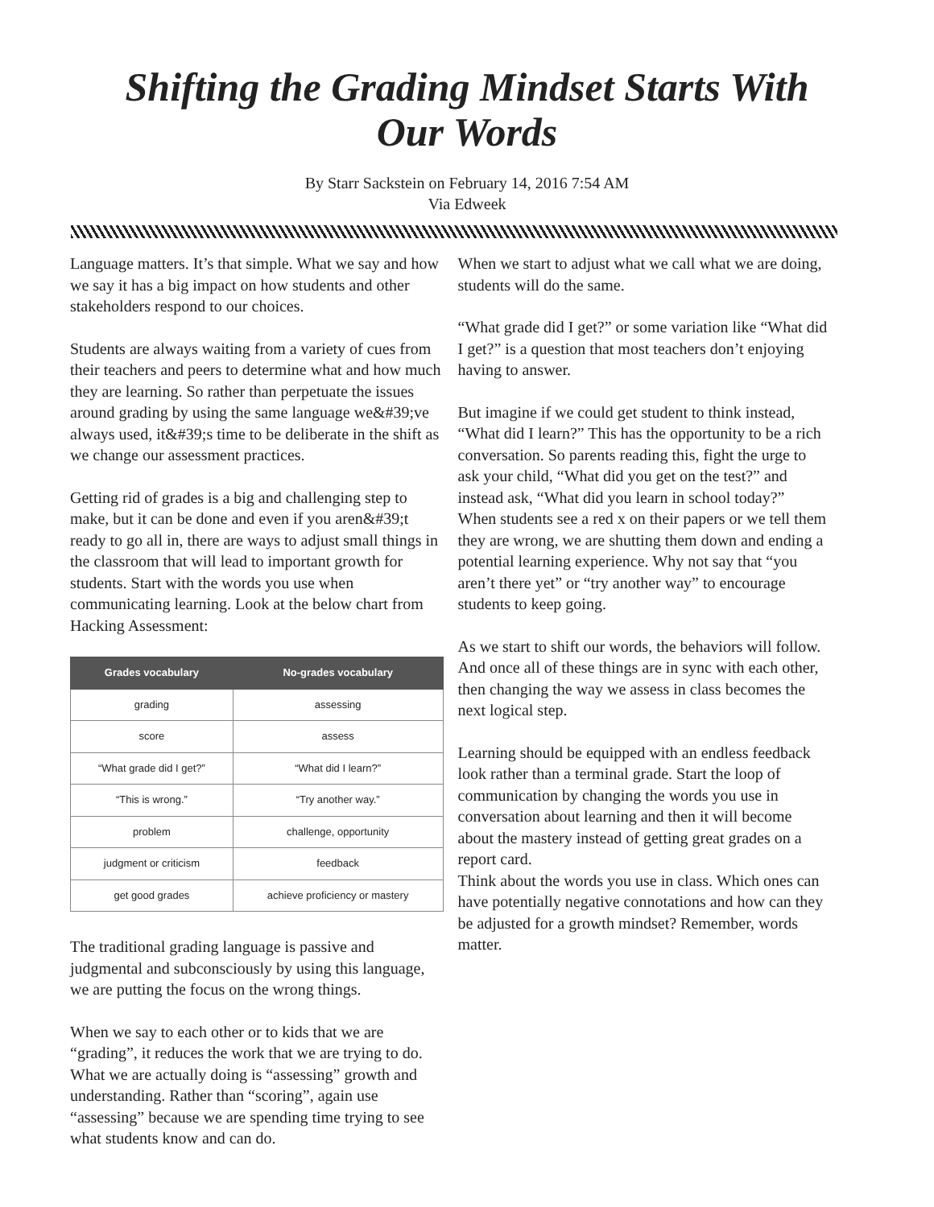Shifting the Grading Mindset Starts With Our Words
By Starr Sackstein on February 14, 2016 7:54 AM
Via Edweek
Language matters. It’s that simple. What we say and how we say it has a big impact on how students and other stakeholders respond to our choices.
Students are always waiting from a variety of cues from their teachers and peers to determine what and how much they are learning. So rather than perpetuate the issues around grading by using the same language we&#39;ve always used, it&#39;s time to be deliberate in the shift as we change our assessment practices.
Getting rid of grades is a big and challenging step to make, but it can be done and even if you aren&#39;t ready to go all in, there are ways to adjust small things in the classroom that will lead to important growth for students. Start with the words you use when communicating learning. Look at the below chart from Hacking Assessment:
| Grades vocabulary | No-grades vocabulary |
| --- | --- |
| grading | assessing |
| score | assess |
| “What grade did I get?” | “What did I learn?” |
| “This is wrong.” | “Try another way.” |
| problem | challenge, opportunity |
| judgment or criticism | feedback |
| get good grades | achieve proficiency or mastery |
The traditional grading language is passive and judgmental and subconsciously by using this language, we are putting the focus on the wrong things.
When we say to each other or to kids that we are “grading”, it reduces the work that we are trying to do. What we are actually doing is “assessing” growth and understanding. Rather than “scoring”, again use “assessing” because we are spending time trying to see what students know and can do.
When we start to adjust what we call what we are doing, students will do the same.
“What grade did I get?” or some variation like “What did I get?” is a question that most teachers don’t enjoying having to answer.
But imagine if we could get student to think instead, “What did I learn?” This has the opportunity to be a rich conversation. So parents reading this, fight the urge to ask your child, “What did you get on the test?” and instead ask, “What did you learn in school today?”
When students see a red x on their papers or we tell them they are wrong, we are shutting them down and ending a potential learning experience. Why not say that “you aren’t there yet” or “try another way” to encourage students to keep going.
As we start to shift our words, the behaviors will follow. And once all of these things are in sync with each other, then changing the way we assess in class becomes the next logical step.
Learning should be equipped with an endless feedback look rather than a terminal grade. Start the loop of communication by changing the words you use in conversation about learning and then it will become about the mastery instead of getting great grades on a report card.
Think about the words you use in class. Which ones can have potentially negative connotations and how can they be adjusted for a growth mindset? Remember, words matter.